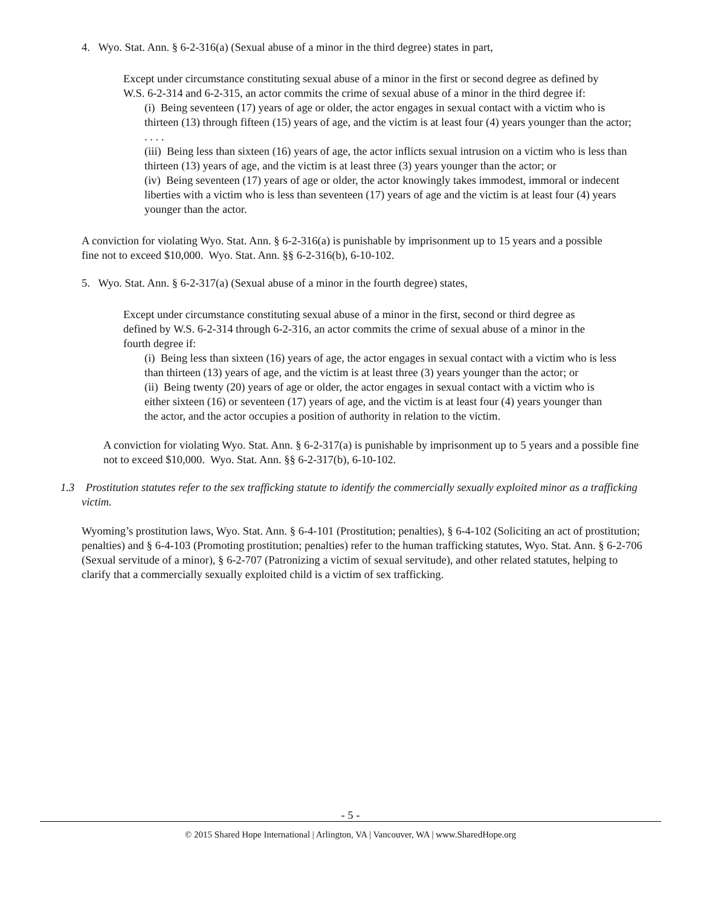4. Wyo. Stat. Ann. § 6-2-316(a) (Sexual abuse of a minor in the third degree) states in part,
Except under circumstance constituting sexual abuse of a minor in the first or second degree as defined by W.S. 6-2-314 and 6-2-315, an actor commits the crime of sexual abuse of a minor in the third degree if:
(i) Being seventeen (17) years of age or older, the actor engages in sexual contact with a victim who is thirteen (13) through fifteen (15) years of age, and the victim is at least four (4) years younger than the actor;
. . . .
(iii) Being less than sixteen (16) years of age, the actor inflicts sexual intrusion on a victim who is less than thirteen (13) years of age, and the victim is at least three (3) years younger than the actor; or
(iv) Being seventeen (17) years of age or older, the actor knowingly takes immodest, immoral or indecent liberties with a victim who is less than seventeen (17) years of age and the victim is at least four (4) years younger than the actor.
A conviction for violating Wyo. Stat. Ann. § 6-2-316(a) is punishable by imprisonment up to 15 years and a possible fine not to exceed $10,000. Wyo. Stat. Ann. §§ 6-2-316(b), 6-10-102.
5. Wyo. Stat. Ann. § 6-2-317(a) (Sexual abuse of a minor in the fourth degree) states,
Except under circumstance constituting sexual abuse of a minor in the first, second or third degree as defined by W.S. 6-2-314 through 6-2-316, an actor commits the crime of sexual abuse of a minor in the fourth degree if:
(i) Being less than sixteen (16) years of age, the actor engages in sexual contact with a victim who is less than thirteen (13) years of age, and the victim is at least three (3) years younger than the actor; or
(ii) Being twenty (20) years of age or older, the actor engages in sexual contact with a victim who is either sixteen (16) or seventeen (17) years of age, and the victim is at least four (4) years younger than the actor, and the actor occupies a position of authority in relation to the victim.
A conviction for violating Wyo. Stat. Ann. § 6-2-317(a) is punishable by imprisonment up to 5 years and a possible fine not to exceed $10,000. Wyo. Stat. Ann. §§ 6-2-317(b), 6-10-102.
1.3 Prostitution statutes refer to the sex trafficking statute to identify the commercially sexually exploited minor as a trafficking victim.
Wyoming’s prostitution laws, Wyo. Stat. Ann. § 6-4-101 (Prostitution; penalties), § 6-4-102 (Soliciting an act of prostitution; penalties) and § 6-4-103 (Promoting prostitution; penalties) refer to the human trafficking statutes, Wyo. Stat. Ann. § 6-2-706 (Sexual servitude of a minor), § 6-2-707 (Patronizing a victim of sexual servitude), and other related statutes, helping to clarify that a commercially sexually exploited child is a victim of sex trafficking.
- 5 -
© 2015 Shared Hope International | Arlington, VA | Vancouver, WA | www.SharedHope.org